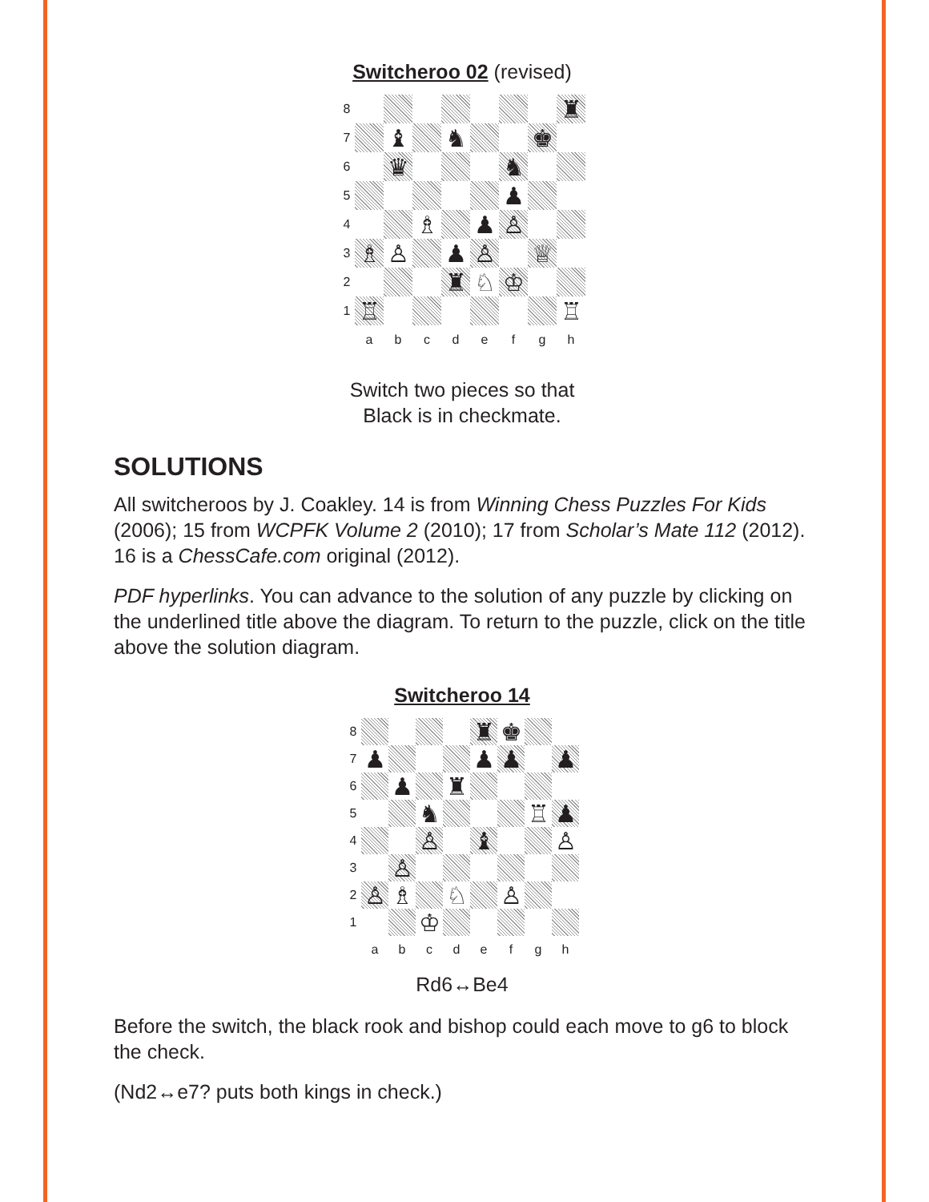Switcheroo 02 (revised)
8 ♜ 7 ♝ ♞ ♚ 6 ♛ ♞ 5 ♟ 4 ♗ ♟ ♙ 3 ♗ ♙ ♟ ♙ ♕ 2 ♜ ♘ ♔ 1 ♖ ♖ abcdefgh
Switch two pieces so that
Black is in checkmate.
SOLUTIONS
All switcheroos by J. Coakley. 14 is from Winning Chess Puzzles For Kids (2006); 15 from WCPFK Volume 2 (2010); 17 from Scholar’s Mate 112 (2012). 16 is a ChessCafe.com original (2012).
PDF hyperlinks. You can advance to the solution of any puzzle by clicking on the underlined title above the diagram. To return to the puzzle, click on the title above the solution diagram.
Switcheroo 14
8 ♜ ♚ 7 ♟ ♟ ♟ ♟ 6 ♟ ♜ 5 ♞ ♖ ♟ 4 ♙ ♝ ♙ 3 ♙ 2 ♙ ♗ ♘ ♙ 1 ♔ abcdefgh
Rd6↔Be4
Before the switch, the black rook and bishop could each move to g6 to block the check.
(Nd2↔e7? puts both kings in check.)